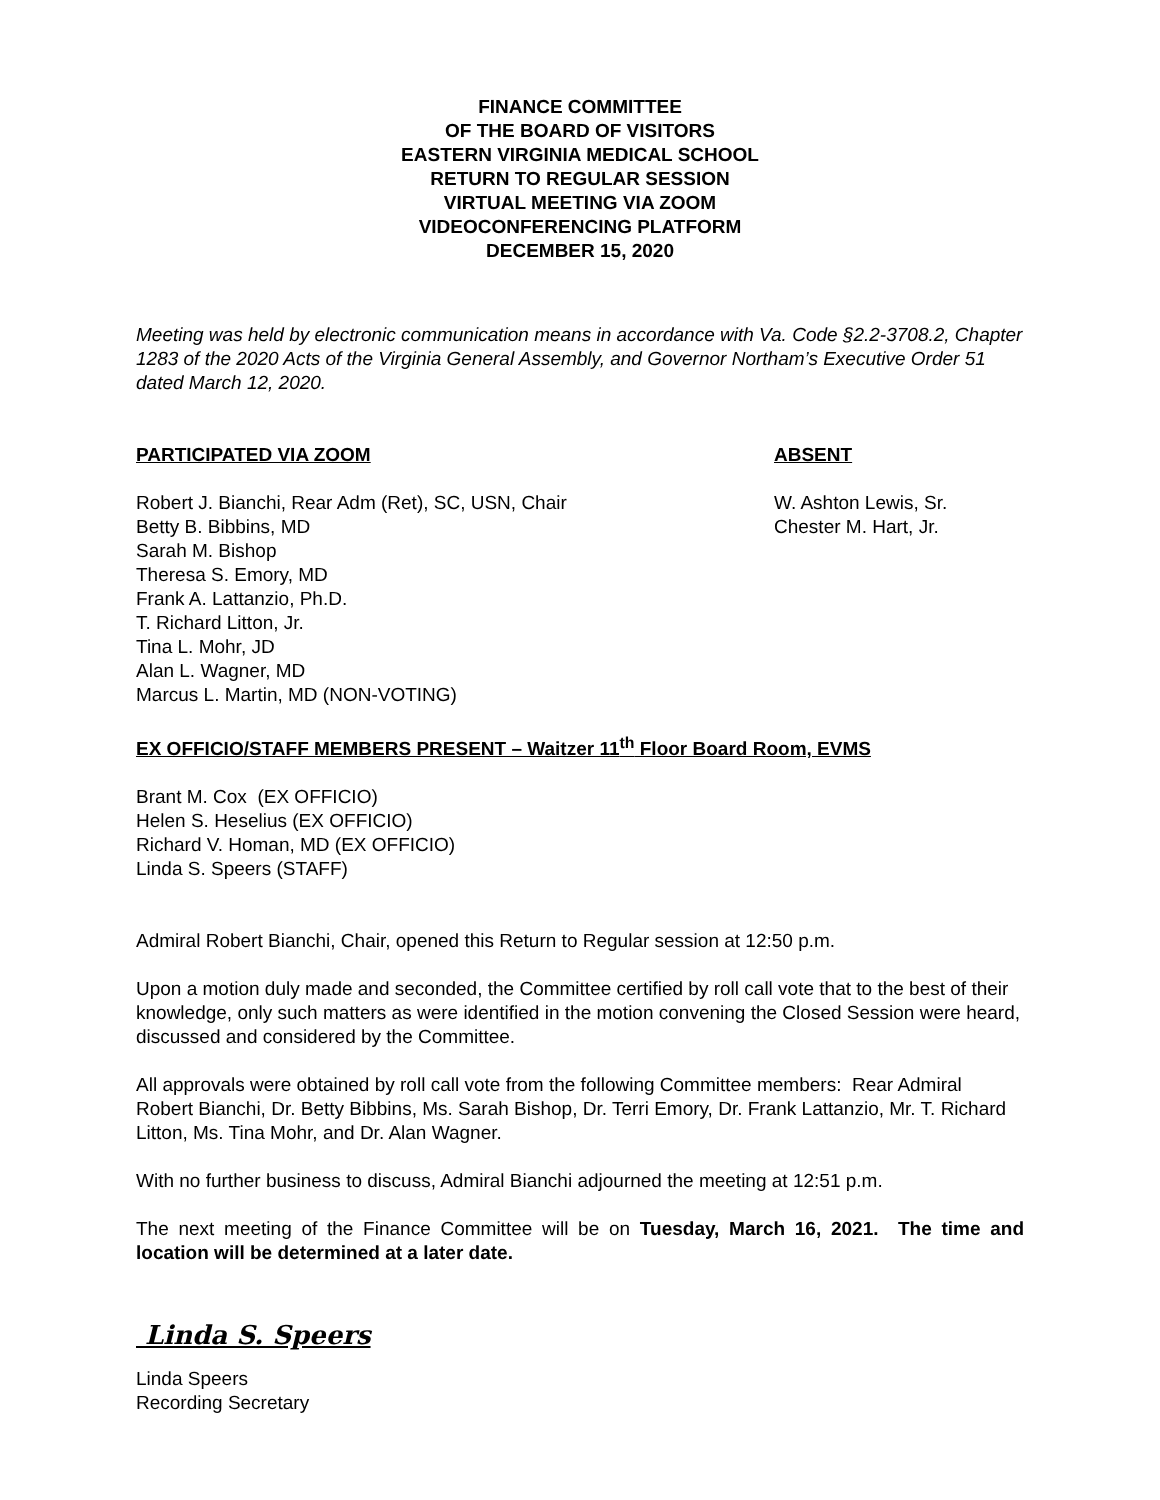FINANCE COMMITTEE
OF THE BOARD OF VISITORS
EASTERN VIRGINIA MEDICAL SCHOOL
RETURN TO REGULAR SESSION
VIRTUAL MEETING VIA ZOOM
VIDEOCONFERENCING PLATFORM
DECEMBER 15, 2020
Meeting was held by electronic communication means in accordance with Va. Code §2.2-3708.2, Chapter 1283 of the 2020 Acts of the Virginia General Assembly, and Governor Northam’s Executive Order 51 dated March 12, 2020.
PARTICIPATED VIA ZOOM
Robert J. Bianchi, Rear Adm (Ret), SC, USN, Chair
Betty B. Bibbins, MD
Sarah M. Bishop
Theresa S. Emory, MD
Frank A. Lattanzio, Ph.D.
T. Richard Litton, Jr.
Tina L. Mohr, JD
Alan L. Wagner, MD
Marcus L. Martin, MD (NON-VOTING)
ABSENT
W. Ashton Lewis, Sr.
Chester M. Hart, Jr.
EX OFFICIO/STAFF MEMBERS PRESENT – Waitzer 11<sup>th</sup> Floor Board Room, EVMS
Brant M. Cox (EX OFFICIO)
Helen S. Heselius (EX OFFICIO)
Richard V. Homan, MD (EX OFFICIO)
Linda S. Speers (STAFF)
Admiral Robert Bianchi, Chair, opened this Return to Regular session at 12:50 p.m.
Upon a motion duly made and seconded, the Committee certified by roll call vote that to the best of their knowledge, only such matters as were identified in the motion convening the Closed Session were heard, discussed and considered by the Committee.
All approvals were obtained by roll call vote from the following Committee members: Rear Admiral Robert Bianchi, Dr. Betty Bibbins, Ms. Sarah Bishop, Dr. Terri Emory, Dr. Frank Lattanzio, Mr. T. Richard Litton, Ms. Tina Mohr, and Dr. Alan Wagner.
With no further business to discuss, Admiral Bianchi adjourned the meeting at 12:51 p.m.
The next meeting of the Finance Committee will be on Tuesday, March 16, 2021. The time and location will be determined at a later date.
Linda S. Speers
Linda Speers
Recording Secretary